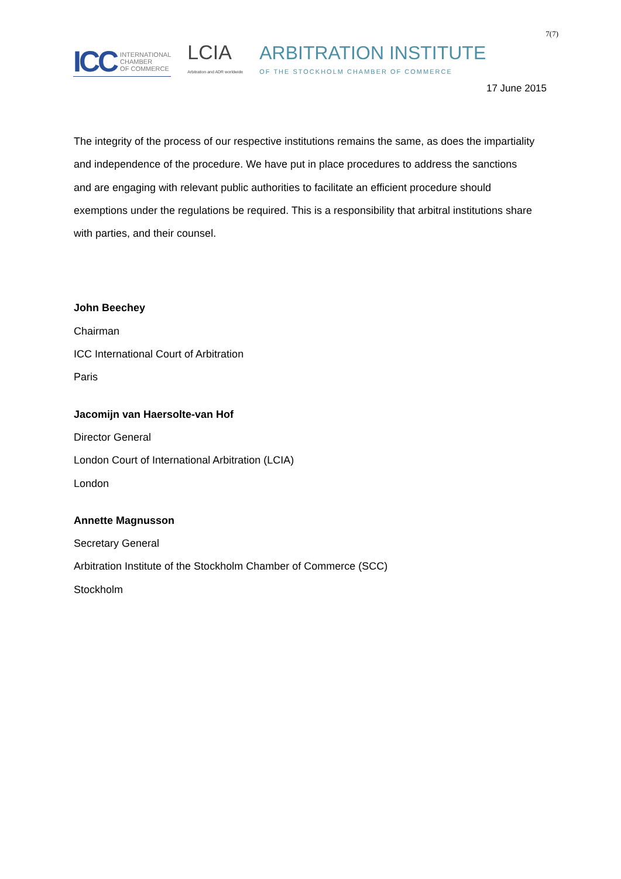7(7)
ICC INTERNATIONAL
CHAMBER
OF COMMERCE
LCIA
Arbitration and ADR worldwide
ARBITRATION INSTITUTE
OF THE STOCKHOLM CHAMBER OF COMMERCE
17 June 2015
The integrity of the process of our respective institutions remains the same, as does the impartiality and independence of the procedure. We have put in place procedures to address the sanctions and are engaging with relevant public authorities to facilitate an efficient procedure should exemptions under the regulations be required. This is a responsibility that arbitral institutions share with parties, and their counsel.
John Beechey
Chairman
ICC International Court of Arbitration
Paris
Jacomijn van Haersolte-van Hof
Director General
London Court of International Arbitration (LCIA)
London
Annette Magnusson
Secretary General
Arbitration Institute of the Stockholm Chamber of Commerce (SCC)
Stockholm